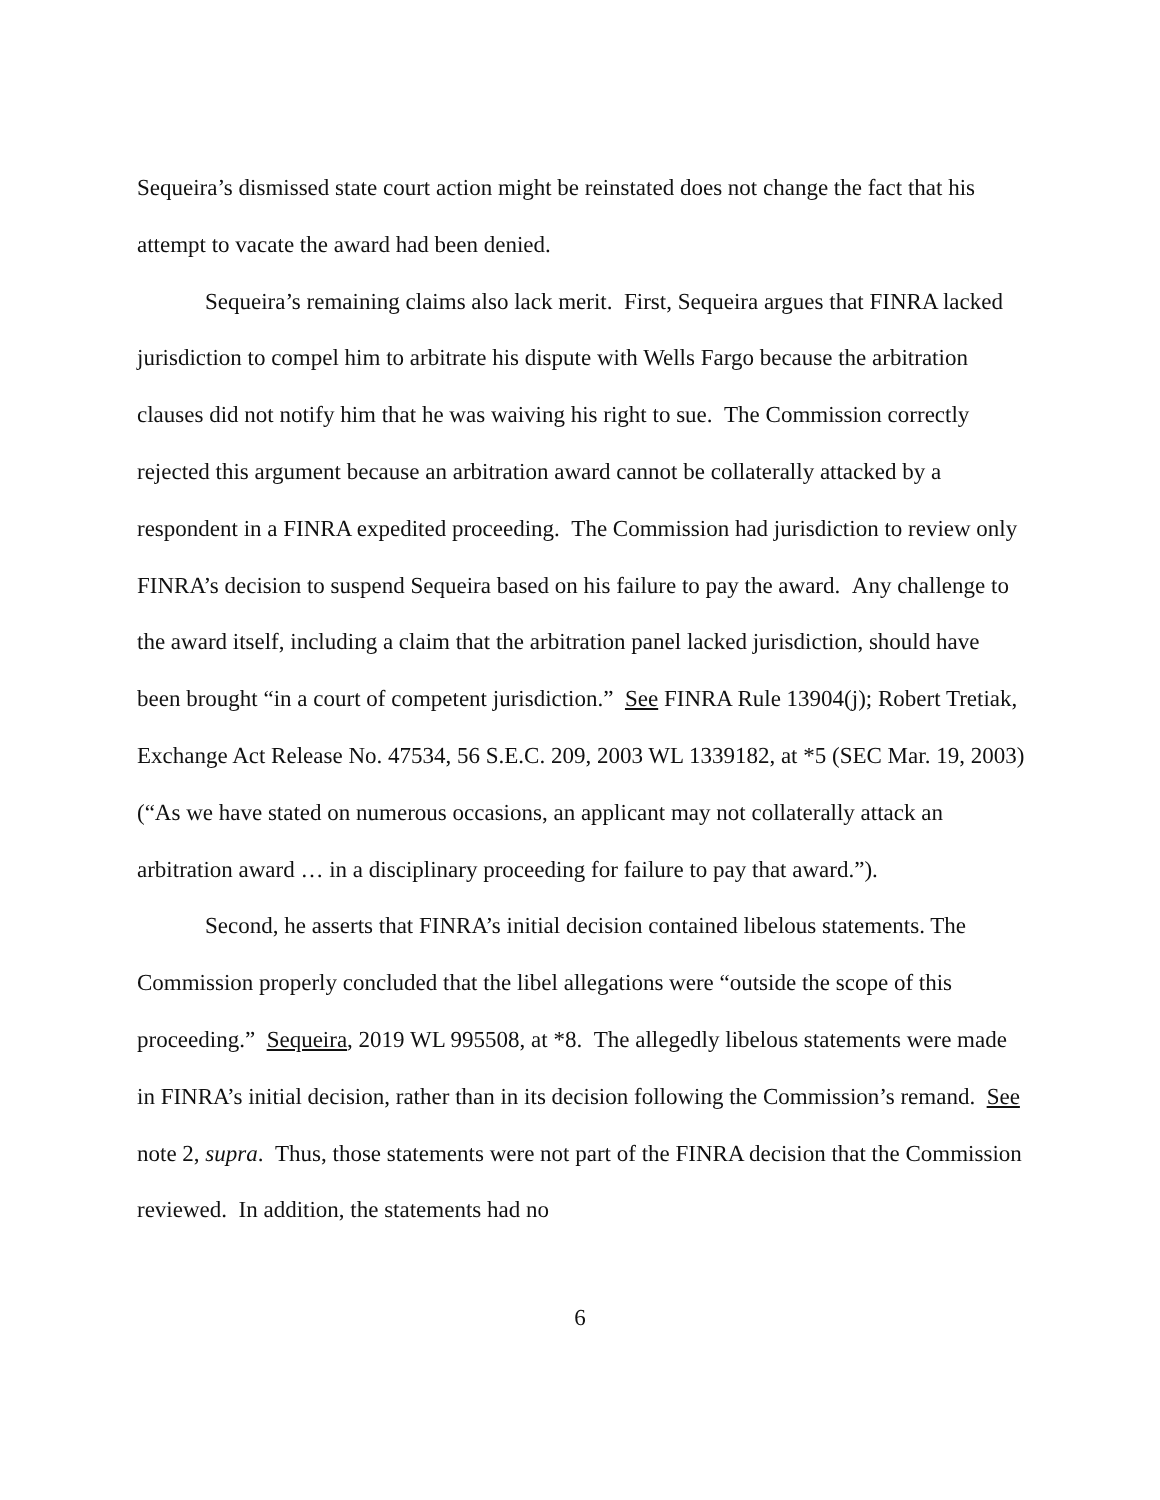Sequeira’s dismissed state court action might be reinstated does not change the fact that his attempt to vacate the award had been denied.
Sequeira’s remaining claims also lack merit. First, Sequeira argues that FINRA lacked jurisdiction to compel him to arbitrate his dispute with Wells Fargo because the arbitration clauses did not notify him that he was waiving his right to sue. The Commission correctly rejected this argument because an arbitration award cannot be collaterally attacked by a respondent in a FINRA expedited proceeding. The Commission had jurisdiction to review only FINRA’s decision to suspend Sequeira based on his failure to pay the award. Any challenge to the award itself, including a claim that the arbitration panel lacked jurisdiction, should have been brought “in a court of competent jurisdiction.” See FINRA Rule 13904(j); Robert Tretiak, Exchange Act Release No. 47534, 56 S.E.C. 209, 2003 WL 1339182, at *5 (SEC Mar. 19, 2003) (“As we have stated on numerous occasions, an applicant may not collaterally attack an arbitration award … in a disciplinary proceeding for failure to pay that award.”).
Second, he asserts that FINRA’s initial decision contained libelous statements. The Commission properly concluded that the libel allegations were “outside the scope of this proceeding.” Sequeira, 2019 WL 995508, at *8. The allegedly libelous statements were made in FINRA’s initial decision, rather than in its decision following the Commission’s remand. See note 2, supra. Thus, those statements were not part of the FINRA decision that the Commission reviewed. In addition, the statements had no
6